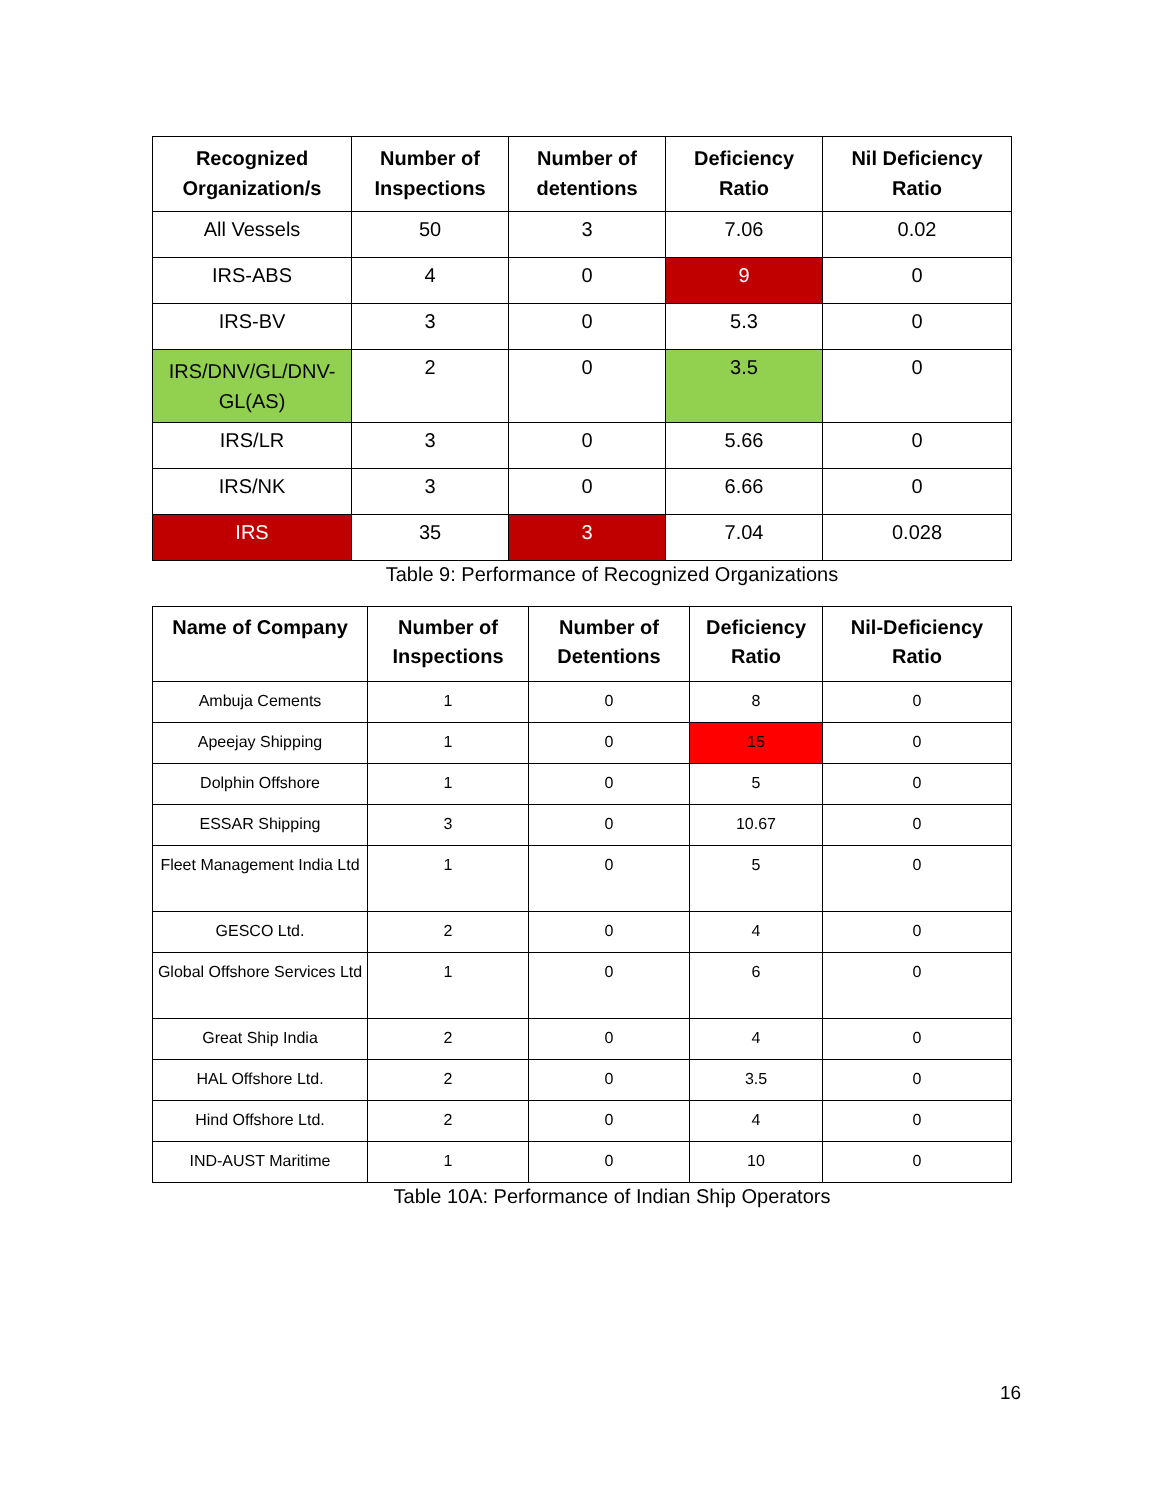| Recognized Organization/s | Number of Inspections | Number of detentions | Deficiency Ratio | Nil Deficiency Ratio |
| --- | --- | --- | --- | --- |
| All Vessels | 50 | 3 | 7.06 | 0.02 |
| IRS-ABS | 4 | 0 | 9 | 0 |
| IRS-BV | 3 | 0 | 5.3 | 0 |
| IRS/DNV/GL/DNV-GL(AS) | 2 | 0 | 3.5 | 0 |
| IRS/LR | 3 | 0 | 5.66 | 0 |
| IRS/NK | 3 | 0 | 6.66 | 0 |
| IRS | 35 | 3 | 7.04 | 0.028 |
Table 9: Performance of Recognized Organizations
| Name of Company | Number of Inspections | Number of Detentions | Deficiency Ratio | Nil-Deficiency Ratio |
| --- | --- | --- | --- | --- |
| Ambuja Cements | 1 | 0 | 8 | 0 |
| Apeejay Shipping | 1 | 0 | 15 | 0 |
| Dolphin Offshore | 1 | 0 | 5 | 0 |
| ESSAR Shipping | 3 | 0 | 10.67 | 0 |
| Fleet Management India Ltd | 1 | 0 | 5 | 0 |
| GESCO Ltd. | 2 | 0 | 4 | 0 |
| Global Offshore Services Ltd | 1 | 0 | 6 | 0 |
| Great Ship India | 2 | 0 | 4 | 0 |
| HAL Offshore Ltd. | 2 | 0 | 3.5 | 0 |
| Hind Offshore Ltd. | 2 | 0 | 4 | 0 |
| IND-AUST Maritime | 1 | 0 | 10 | 0 |
Table 10A: Performance of Indian Ship Operators
16